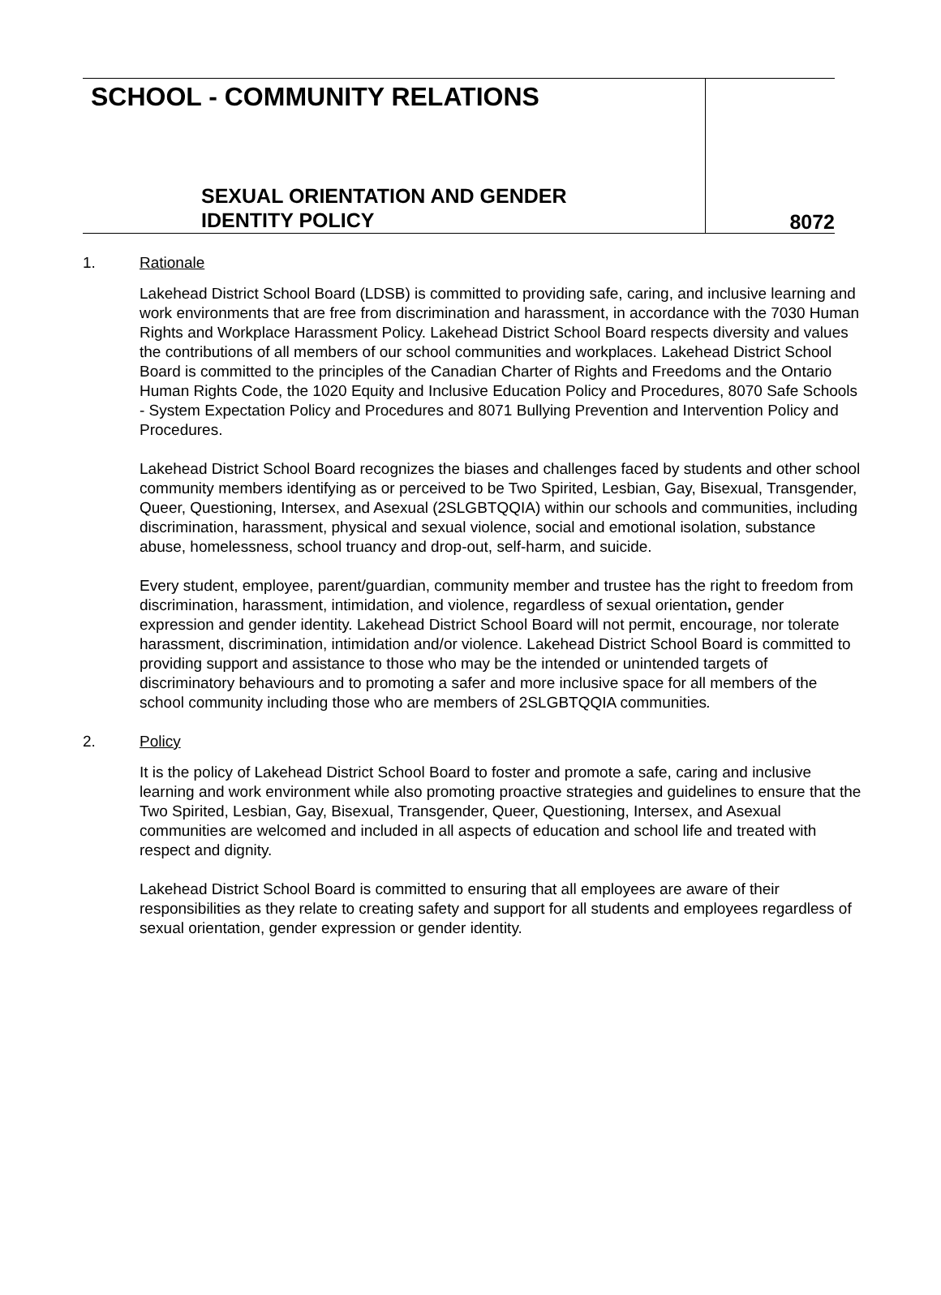SCHOOL - COMMUNITY RELATIONS
SEXUAL ORIENTATION AND GENDER
IDENTITY POLICY
8072
1. Rationale
Lakehead District School Board (LDSB) is committed to providing safe, caring, and inclusive learning and work environments that are free from discrimination and harassment, in accordance with the 7030 Human Rights and Workplace Harassment Policy. Lakehead District School Board respects diversity and values the contributions of all members of our school communities and workplaces. Lakehead District School Board is committed to the principles of the Canadian Charter of Rights and Freedoms and the Ontario Human Rights Code, the 1020 Equity and Inclusive Education Policy and Procedures, 8070 Safe Schools - System Expectation Policy and Procedures and 8071 Bullying Prevention and Intervention Policy and Procedures.
Lakehead District School Board recognizes the biases and challenges faced by students and other school community members identifying as or perceived to be Two Spirited, Lesbian, Gay, Bisexual, Transgender, Queer, Questioning, Intersex, and Asexual (2SLGBTQQIA) within our schools and communities, including discrimination, harassment, physical and sexual violence, social and emotional isolation, substance abuse, homelessness, school truancy and drop-out, self-harm, and suicide.
Every student, employee, parent/guardian, community member and trustee has the right to freedom from discrimination, harassment, intimidation, and violence, regardless of sexual orientation, gender expression and gender identity. Lakehead District School Board will not permit, encourage, nor tolerate harassment, discrimination, intimidation and/or violence. Lakehead District School Board is committed to providing support and assistance to those who may be the intended or unintended targets of discriminatory behaviours and to promoting a safer and more inclusive space for all members of the school community including those who are members of 2SLGBTQQIA communities.
2. Policy
It is the policy of Lakehead District School Board to foster and promote a safe, caring and inclusive learning and work environment while also promoting proactive strategies and guidelines to ensure that the Two Spirited, Lesbian, Gay, Bisexual, Transgender, Queer, Questioning, Intersex, and Asexual communities are welcomed and included in all aspects of education and school life and treated with respect and dignity.
Lakehead District School Board is committed to ensuring that all employees are aware of their responsibilities as they relate to creating safety and support for all students and employees regardless of sexual orientation, gender expression or gender identity.